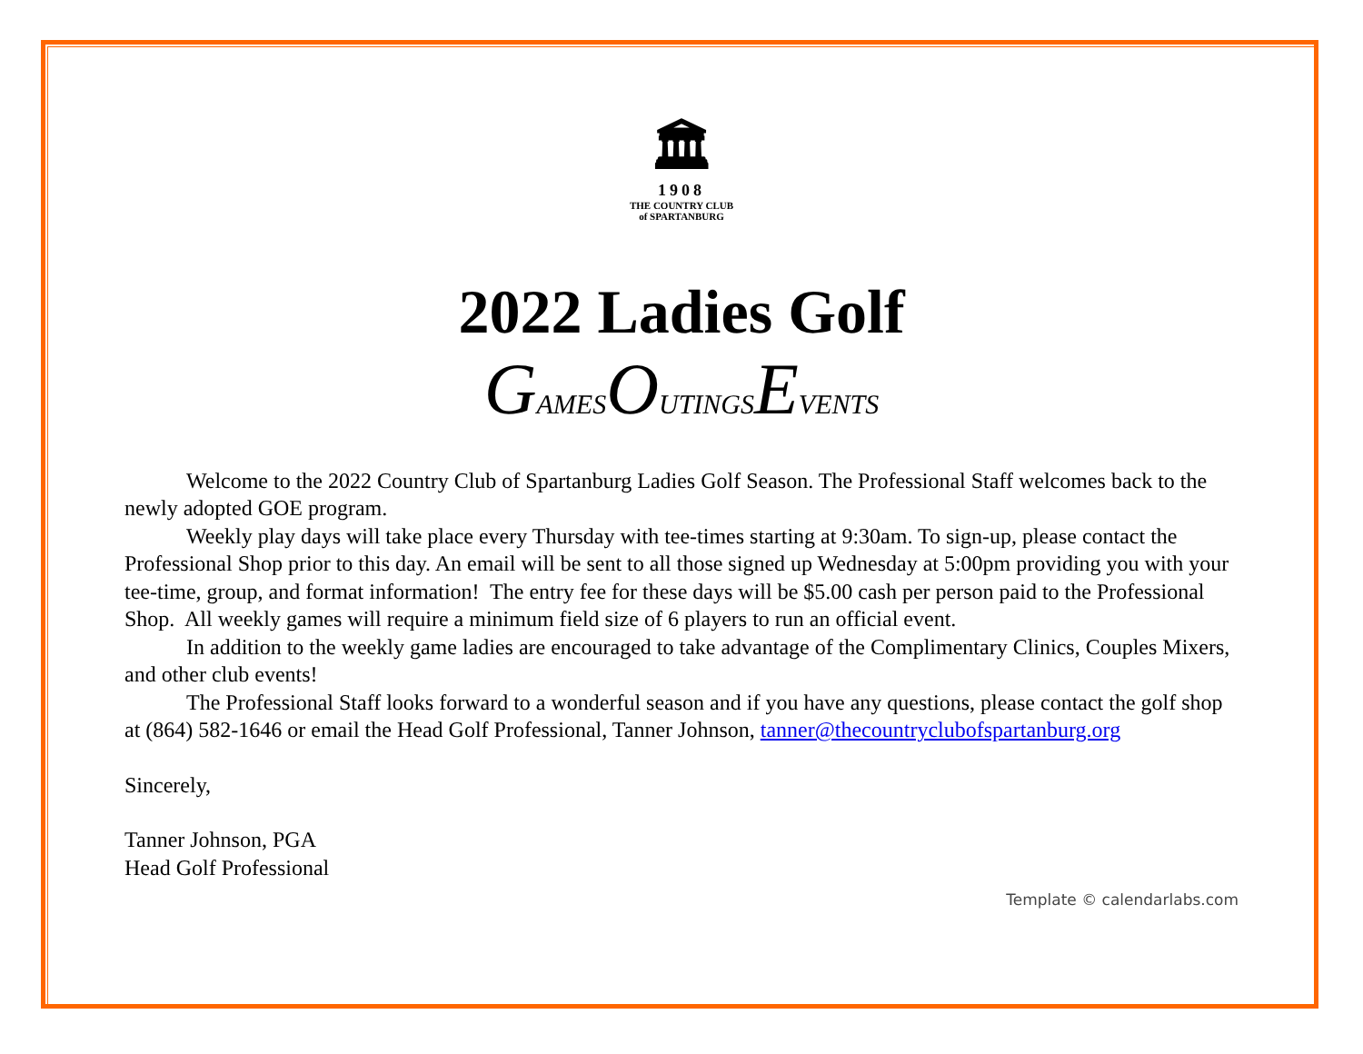🏛
1908
THE COUNTRY CLUB
of SPARTANBURG
2022 Ladies Golf
GAMESOUTINGSEVENTS
Welcome to the 2022 Country Club of Spartanburg Ladies Golf Season. The Professional Staff welcomes back to the newly adopted GOE program.
Weekly play days will take place every Thursday with tee-times starting at 9:30am. To sign-up, please contact the Professional Shop prior to this day. An email will be sent to all those signed up Wednesday at 5:00pm providing you with your tee-time, group, and format information! The entry fee for these days will be $5.00 cash per person paid to the Professional Shop. All weekly games will require a minimum field size of 6 players to run an official event.
In addition to the weekly game ladies are encouraged to take advantage of the Complimentary Clinics, Couples Mixers, and other club events!
The Professional Staff looks forward to a wonderful season and if you have any questions, please contact the golf shop at (864) 582-1646 or email the Head Golf Professional, Tanner Johnson, tanner@thecountryclubofspartanburg.org
Sincerely,
Tanner Johnson, PGA
Head Golf Professional
Template © calendarlabs.com